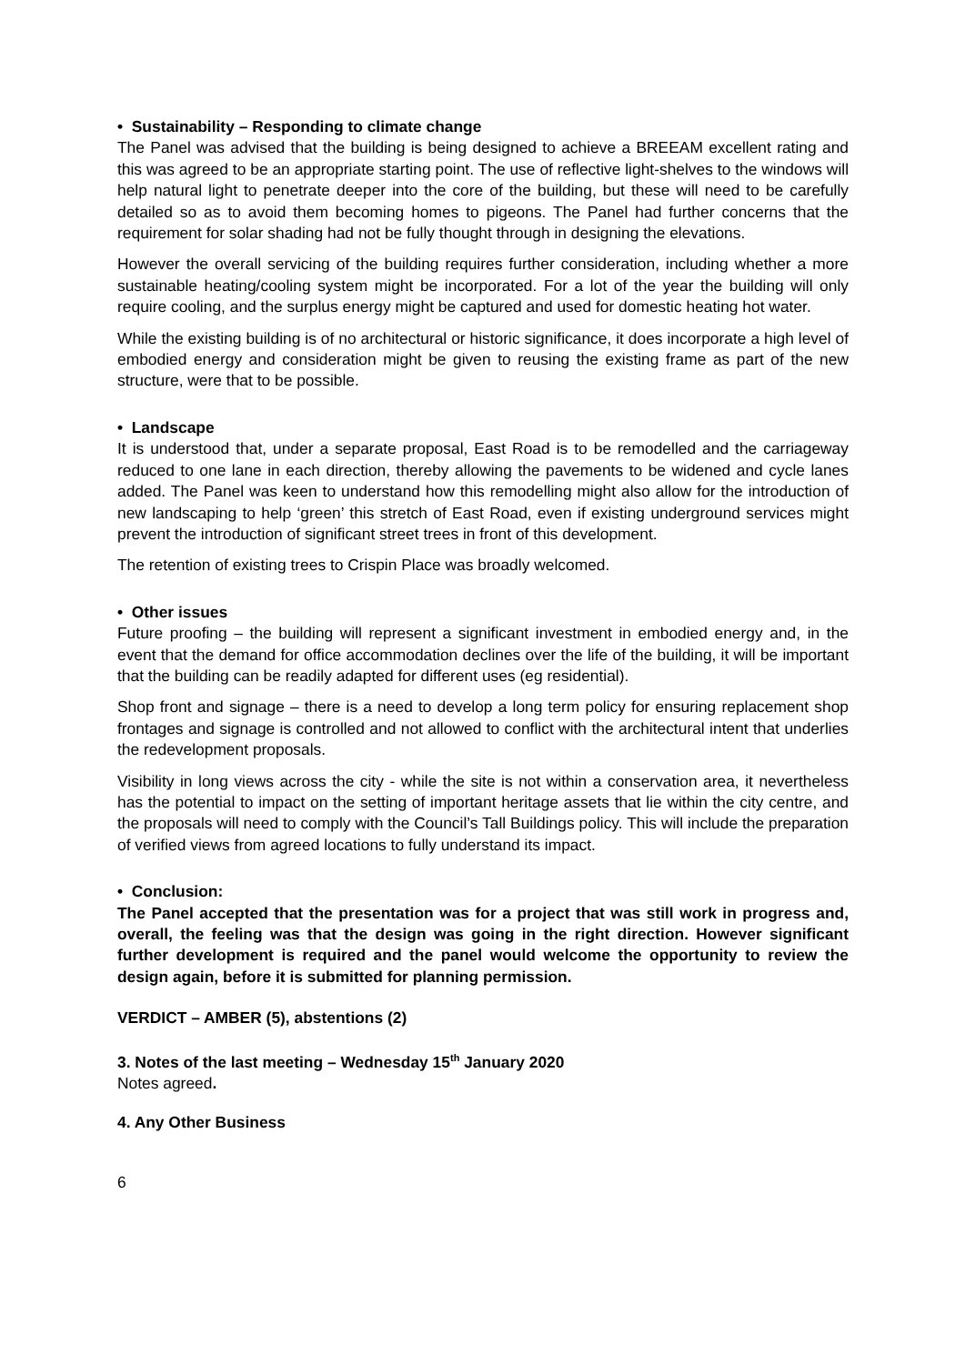• Sustainability – Responding to climate change
The Panel was advised that the building is being designed to achieve a BREEAM excellent rating and this was agreed to be an appropriate starting point. The use of reflective light-shelves to the windows will help natural light to penetrate deeper into the core of the building, but these will need to be carefully detailed so as to avoid them becoming homes to pigeons. The Panel had further concerns that the requirement for solar shading had not be fully thought through in designing the elevations.
However the overall servicing of the building requires further consideration, including whether a more sustainable heating/cooling system might be incorporated. For a lot of the year the building will only require cooling, and the surplus energy might be captured and used for domestic heating hot water.
While the existing building is of no architectural or historic significance, it does incorporate a high level of embodied energy and consideration might be given to reusing the existing frame as part of the new structure, were that to be possible.
• Landscape
It is understood that, under a separate proposal, East Road is to be remodelled and the carriageway reduced to one lane in each direction, thereby allowing the pavements to be widened and cycle lanes added. The Panel was keen to understand how this remodelling might also allow for the introduction of new landscaping to help ‘green’ this stretch of East Road, even if existing underground services might prevent the introduction of significant street trees in front of this development.
The retention of existing trees to Crispin Place was broadly welcomed.
• Other issues
Future proofing – the building will represent a significant investment in embodied energy and, in the event that the demand for office accommodation declines over the life of the building, it will be important that the building can be readily adapted for different uses (eg residential).
Shop front and signage – there is a need to develop a long term policy for ensuring replacement shop frontages and signage is controlled and not allowed to conflict with the architectural intent that underlies the redevelopment proposals.
Visibility in long views across the city - while the site is not within a conservation area, it nevertheless has the potential to impact on the setting of important heritage assets that lie within the city centre, and the proposals will need to comply with the Council’s Tall Buildings policy. This will include the preparation of verified views from agreed locations to fully understand its impact.
• Conclusion:
The Panel accepted that the presentation was for a project that was still work in progress and, overall, the feeling was that the design was going in the right direction. However significant further development is required and the panel would welcome the opportunity to review the design again, before it is submitted for planning permission.
VERDICT – AMBER (5), abstentions (2)
3. Notes of the last meeting – Wednesday 15<sup>th</sup> January 2020
Notes agreed.
4. Any Other Business
6